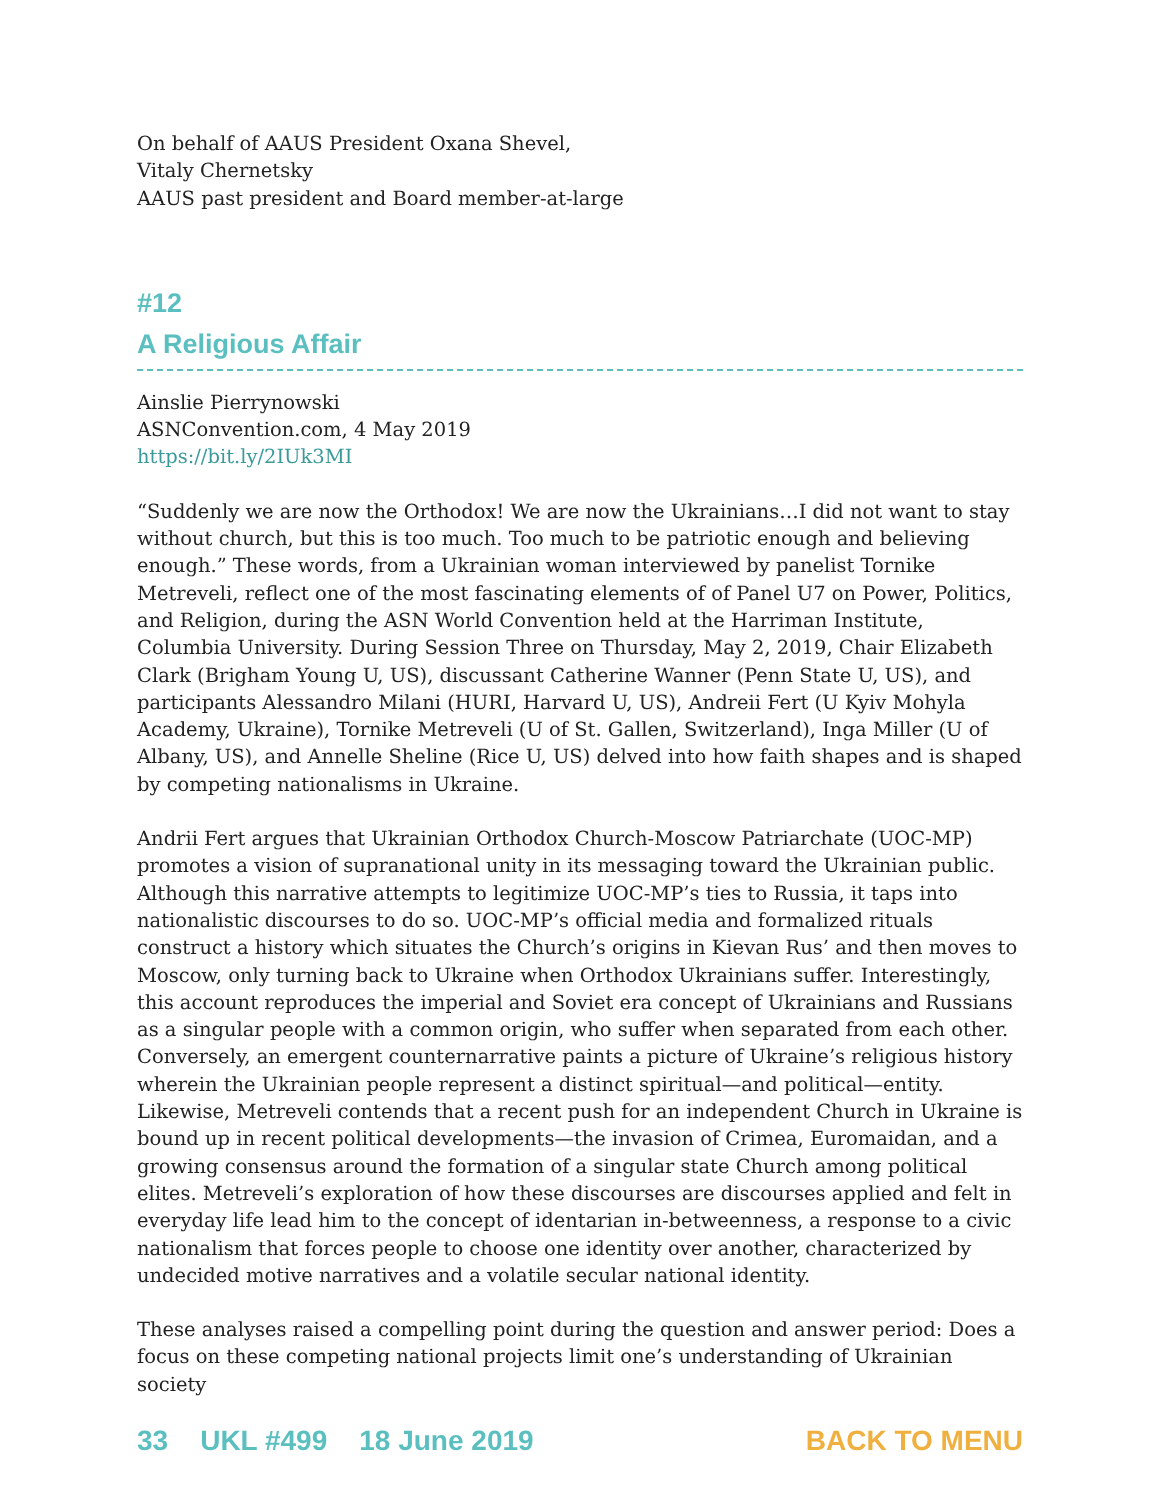On behalf of AAUS President Oxana Shevel,
Vitaly Chernetsky
AAUS past president and Board member-at-large
#12
A Religious Affair
Ainslie Pierrynowski
ASNConvention.com, 4 May 2019
https://bit.ly/2IUk3MI
“Suddenly we are now the Orthodox! We are now the Ukrainians…I did not want to stay without church, but this is too much. Too much to be patriotic enough and believing enough.” These words, from a Ukrainian woman interviewed by panelist Tornike Metreveli, reflect one of the most fascinating elements of of Panel U7 on Power, Politics, and Religion, during the ASN World Convention held at the Harriman Institute, Columbia University. During Session Three on Thursday, May 2, 2019, Chair Elizabeth Clark (Brigham Young U, US), discussant Catherine Wanner (Penn State U, US), and participants Alessandro Milani (HURI, Harvard U, US), Andreii Fert (U Kyiv Mohyla Academy, Ukraine), Tornike Metreveli (U of St. Gallen, Switzerland), Inga Miller (U of Albany, US), and Annelle Sheline (Rice U, US) delved into how faith shapes and is shaped by competing nationalisms in Ukraine.
Andrii Fert argues that Ukrainian Orthodox Church-Moscow Patriarchate (UOC-MP) promotes a vision of supranational unity in its messaging toward the Ukrainian public. Although this narrative attempts to legitimize UOC-MP’s ties to Russia, it taps into nationalistic discourses to do so. UOC-MP’s official media and formalized rituals construct a history which situates the Church’s origins in Kievan Rus’ and then moves to Moscow, only turning back to Ukraine when Orthodox Ukrainians suffer. Interestingly, this account reproduces the imperial and Soviet era concept of Ukrainians and Russians as a singular people with a common origin, who suffer when separated from each other. Conversely, an emergent counternarrative paints a picture of Ukraine’s religious history wherein the Ukrainian people represent a distinct spiritual—and political—entity. Likewise, Metreveli contends that a recent push for an independent Church in Ukraine is bound up in recent political developments—the invasion of Crimea, Euromaidan, and a growing consensus around the formation of a singular state Church among political elites. Metreveli’s exploration of how these discourses are discourses applied and felt in everyday life lead him to the concept of identarian in-betweenness, a response to a civic nationalism that forces people to choose one identity over another, characterized by undecided motive narratives and a volatile secular national identity.
These analyses raised a compelling point during the question and answer period: Does a focus on these competing national projects limit one’s understanding of Ukrainian society
33 UKL #499 18 June 2019 BACK TO MENU